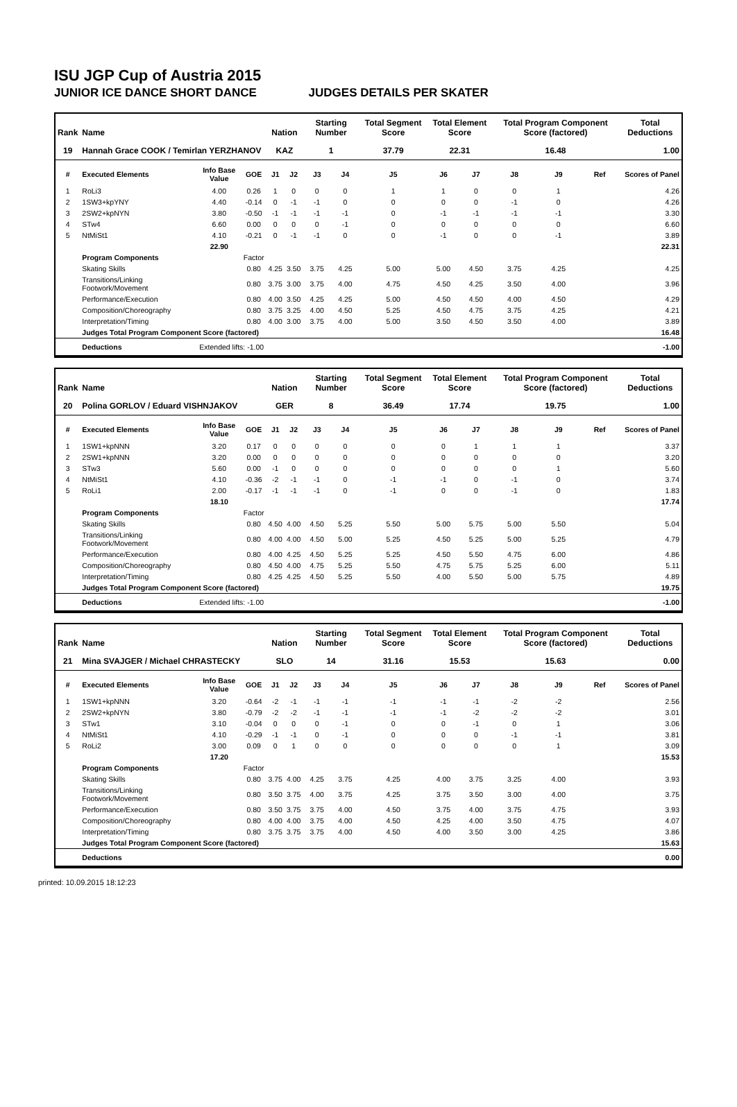ISU JGP Cup of Austria 2015
JUNIOR ICE DANCE SHORT DANCE JUDGES DETAILS PER SKATER
| Rank | Name | | | Nation | | Starting Number | | Total Segment Score | Total Element Score | | Total Program Component Score (factored) | | | Total Deductions |
| --- | --- | --- | --- | --- | --- | --- | --- | --- | --- | --- | --- | --- | --- | --- |
| 19 | Hannah Grace COOK / Temirlan YERZHANOV | | | KAZ | | 1 | | 37.79 | 22.31 | | 16.48 | | | 1.00 |
| # | Executed Elements | Info Base Value | GOE | J1 | J2 | J3 | J4 | J5 | J6 | J7 | J8 | J9 | Ref | Scores of Panel |
| 1 | RoLi3 | 4.00 | 0.26 | 1 | 0 | 0 | 0 | 1 | 1 | 0 | 0 | 1 | | 4.26 |
| 2 | 1SW3+kpYNY | 4.40 | -0.14 | 0 | -1 | -1 | 0 | 0 | 0 | 0 | -1 | 0 | | 4.26 |
| 3 | 2SW2+kpNYN | 3.80 | -0.50 | -1 | -1 | -1 | -1 | 0 | -1 | -1 | -1 | -1 | | 3.30 |
| 4 | STw4 | 6.60 | 0.00 | 0 | 0 | 0 | -1 | 0 | 0 | 0 | 0 | 0 | | 6.60 |
| 5 | NtMiSt1 | 4.10 | -0.21 | 0 | -1 | -1 | 0 | 0 | -1 | 0 | 0 | -1 | | 3.89 |
| | | 22.90 | | | | | | | | | | | | 22.31 |
| | Program Components | | Factor | | | | | | | | | | | |
| | Skating Skills | | 0.80 | 4.25 | 3.50 | 3.75 | 4.25 | 5.00 | 5.00 | 4.50 | 3.75 | 4.25 | | 4.25 |
| | Transitions/Linking Footwork/Movement | | 0.80 | 3.75 | 3.00 | 3.75 | 4.00 | 4.75 | 4.50 | 4.25 | 3.50 | 4.00 | | 3.96 |
| | Performance/Execution | | 0.80 | 4.00 | 3.50 | 4.25 | 4.25 | 5.00 | 4.50 | 4.50 | 4.00 | 4.50 | | 4.29 |
| | Composition/Choreography | | 0.80 | 3.75 | 3.25 | 4.00 | 4.50 | 5.25 | 4.50 | 4.75 | 3.75 | 4.25 | | 4.21 |
| | Interpretation/Timing | | 0.80 | 4.00 | 3.00 | 3.75 | 4.00 | 5.00 | 3.50 | 4.50 | 3.50 | 4.00 | | 3.89 |
| | Judges Total Program Component Score (factored) | | | | | | | | | | | | | 16.48 |
| | Deductions | Extended lifts: -1.00 | | | | | | | | | | | | -1.00 |
| Rank | Name | | | Nation | | Starting Number | | Total Segment Score | Total Element Score | | Total Program Component Score (factored) | | | Total Deductions |
| --- | --- | --- | --- | --- | --- | --- | --- | --- | --- | --- | --- | --- | --- | --- |
| 20 | Polina GORLOV / Eduard VISHNJAKOV | | | GER | | 8 | | 36.49 | 17.74 | | 19.75 | | | 1.00 |
| # | Executed Elements | Info Base Value | GOE | J1 | J2 | J3 | J4 | J5 | J6 | J7 | J8 | J9 | Ref | Scores of Panel |
| 1 | 1SW1+kpNNN | 3.20 | 0.17 | 0 | 0 | 0 | 0 | 0 | 0 | 1 | 1 | 1 | | 3.37 |
| 2 | 2SW1+kpNNN | 3.20 | 0.00 | 0 | 0 | 0 | 0 | 0 | 0 | 0 | 0 | 0 | | 3.20 |
| 3 | STw3 | 5.60 | 0.00 | -1 | 0 | 0 | 0 | 0 | 0 | 0 | 0 | 1 | | 5.60 |
| 4 | NtMiSt1 | 4.10 | -0.36 | -2 | -1 | -1 | 0 | -1 | -1 | 0 | -1 | 0 | | 3.74 |
| 5 | RoLi1 | 2.00 | -0.17 | -1 | -1 | -1 | 0 | -1 | 0 | 0 | -1 | 0 | | 1.83 |
| | | 18.10 | | | | | | | | | | | | 17.74 |
| | Program Components | | Factor | | | | | | | | | | | |
| | Skating Skills | | 0.80 | 4.50 | 4.00 | 4.50 | 5.25 | 5.50 | 5.00 | 5.75 | 5.00 | 5.50 | | 5.04 |
| | Transitions/Linking Footwork/Movement | | 0.80 | 4.00 | 4.00 | 4.50 | 5.00 | 5.25 | 4.50 | 5.25 | 5.00 | 5.25 | | 4.79 |
| | Performance/Execution | | 0.80 | 4.00 | 4.25 | 4.50 | 5.25 | 5.25 | 4.50 | 5.50 | 4.75 | 6.00 | | 4.86 |
| | Composition/Choreography | | 0.80 | 4.50 | 4.00 | 4.75 | 5.25 | 5.50 | 4.75 | 5.75 | 5.25 | 6.00 | | 5.11 |
| | Interpretation/Timing | | 0.80 | 4.25 | 4.25 | 4.50 | 5.25 | 5.50 | 4.00 | 5.50 | 5.00 | 5.75 | | 4.89 |
| | Judges Total Program Component Score (factored) | | | | | | | | | | | | | 19.75 |
| | Deductions | Extended lifts: -1.00 | | | | | | | | | | | | -1.00 |
| Rank | Name | | | Nation | | Starting Number | | Total Segment Score | Total Element Score | | Total Program Component Score (factored) | | | Total Deductions |
| --- | --- | --- | --- | --- | --- | --- | --- | --- | --- | --- | --- | --- | --- | --- |
| 21 | Mina SVAJGER / Michael CHRASTECKY | | | SLO | | 14 | | 31.16 | 15.53 | | 15.63 | | | 0.00 |
| # | Executed Elements | Info Base Value | GOE | J1 | J2 | J3 | J4 | J5 | J6 | J7 | J8 | J9 | Ref | Scores of Panel |
| 1 | 1SW1+kpNNN | 3.20 | -0.64 | -2 | -1 | -1 | -1 | -1 | -1 | -1 | -2 | -2 | | 2.56 |
| 2 | 2SW2+kpNYN | 3.80 | -0.79 | -2 | -2 | -1 | -1 | -1 | -1 | -2 | -2 | -2 | | 3.01 |
| 3 | STw1 | 3.10 | -0.04 | 0 | 0 | 0 | -1 | 0 | 0 | -1 | 0 | 1 | | 3.06 |
| 4 | NtMiSt1 | 4.10 | -0.29 | -1 | -1 | 0 | -1 | 0 | 0 | 0 | -1 | -1 | | 3.81 |
| 5 | RoLi2 | 3.00 | 0.09 | 0 | 1 | 0 | 0 | 0 | 0 | 0 | 0 | 1 | | 3.09 |
| | | 17.20 | | | | | | | | | | | | 15.53 |
| | Program Components | | Factor | | | | | | | | | | | |
| | Skating Skills | | 0.80 | 3.75 | 4.00 | 4.25 | 3.75 | 4.25 | 4.00 | 3.75 | 3.25 | 4.00 | | 3.93 |
| | Transitions/Linking Footwork/Movement | | 0.80 | 3.50 | 3.75 | 4.00 | 3.75 | 4.25 | 3.75 | 3.50 | 3.00 | 4.00 | | 3.75 |
| | Performance/Execution | | 0.80 | 3.50 | 3.75 | 3.75 | 4.00 | 4.50 | 3.75 | 4.00 | 3.75 | 4.75 | | 3.93 |
| | Composition/Choreography | | 0.80 | 4.00 | 4.00 | 3.75 | 4.00 | 4.50 | 4.25 | 4.00 | 3.50 | 4.75 | | 4.07 |
| | Interpretation/Timing | | 0.80 | 3.75 | 3.75 | 3.75 | 4.00 | 4.50 | 4.00 | 3.50 | 3.00 | 4.25 | | 3.86 |
| | Judges Total Program Component Score (factored) | | | | | | | | | | | | | 15.63 |
| | Deductions | | | | | | | | | | | | | 0.00 |
printed: 10.09.2015 18:12:23